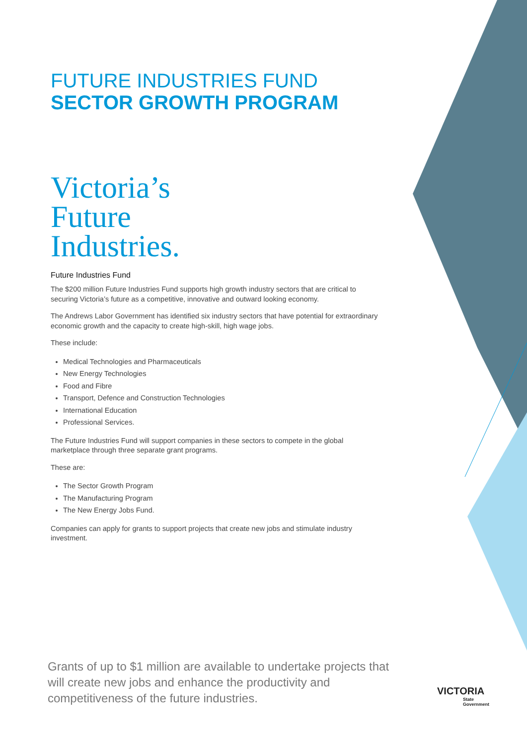FUTURE INDUSTRIES FUND
SECTOR GROWTH PROGRAM
Victoria’s
Future
Industries.
Future Industries Fund
The $200 million Future Industries Fund supports high growth industry sectors that are critical to securing Victoria’s future as a competitive, innovative and outward looking economy.
The Andrews Labor Government has identified six industry sectors that have potential for extraordinary economic growth and the capacity to create high-skill, high wage jobs.
These include:
Medical Technologies and Pharmaceuticals
New Energy Technologies
Food and Fibre
Transport, Defence and Construction Technologies
International Education
Professional Services.
The Future Industries Fund will support companies in these sectors to compete in the global marketplace through three separate grant programs.
These are:
The Sector Growth Program
The Manufacturing Program
The New Energy Jobs Fund.
Companies can apply for grants to support projects that create new jobs and stimulate industry investment.
Grants of up to $1 million are available to undertake projects that will create new jobs and enhance the productivity and competitiveness of the future industries.
VICTORIA
State
Government